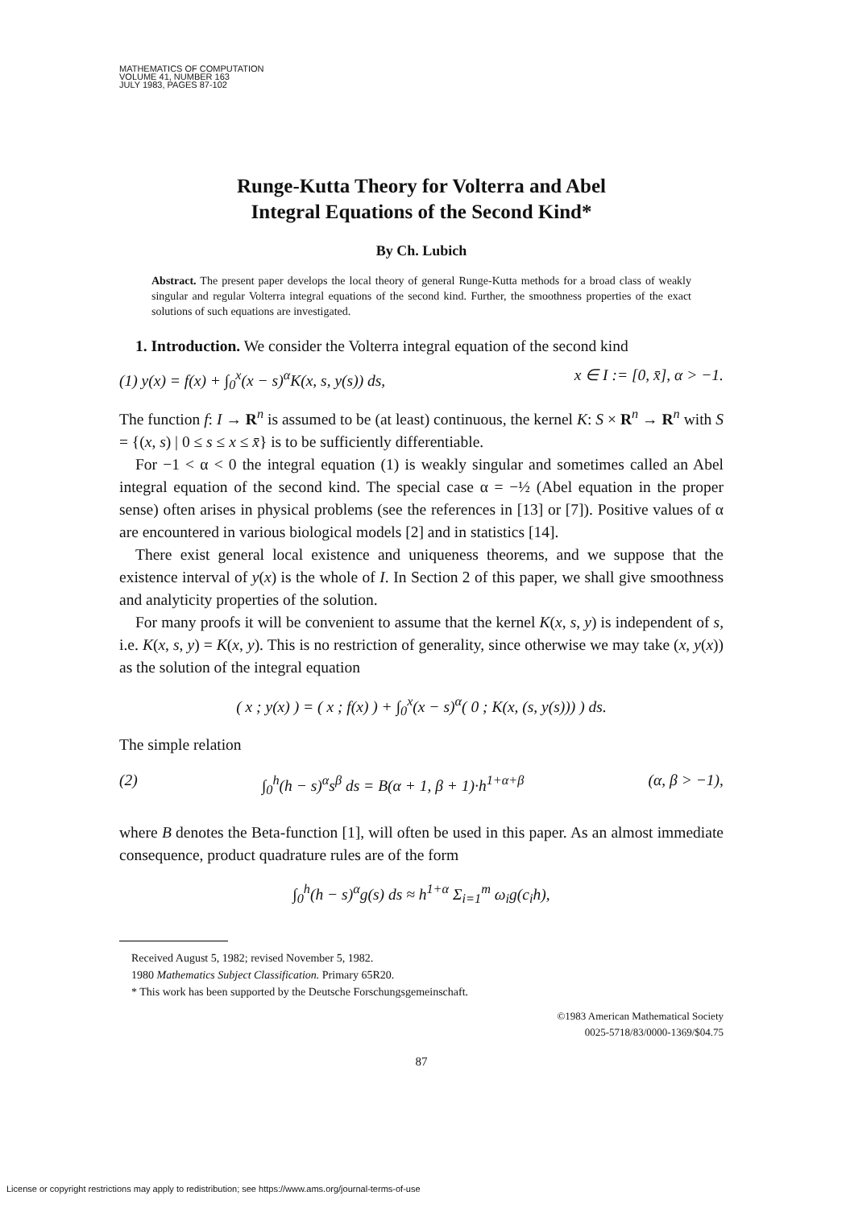MATHEMATICS OF COMPUTATION
VOLUME 41, NUMBER 163
JULY 1983, PAGES 87-102
Runge-Kutta Theory for Volterra and Abel
Integral Equations of the Second Kind*
By Ch. Lubich
Abstract. The present paper develops the local theory of general Runge-Kutta methods for a broad class of weakly singular and regular Volterra integral equations of the second kind. Further, the smoothness properties of the exact solutions of such equations are investigated.
1. Introduction. We consider the Volterra integral equation of the second kind
(1) y(x) = f(x) + ∫<sub>0</sub><sup>x</sup>(x − s)<sup>α</sup>K(x, s, y(s)) ds, x ∈ I := [0, x̄], α > −1.
The function f: I → R<sup>n</sup> is assumed to be (at least) continuous, the kernel K: S × R<sup>n</sup> → R<sup>n</sup> with S = {(x, s) | 0 ≤ s ≤ x ≤ x̄} is to be sufficiently differentiable.
For −1 < α < 0 the integral equation (1) is weakly singular and sometimes called an Abel integral equation of the second kind. The special case α = −½ (Abel equation in the proper sense) often arises in physical problems (see the references in [13] or [7]). Positive values of α are encountered in various biological models [2] and in statistics [14].
There exist general local existence and uniqueness theorems, and we suppose that the existence interval of y(x) is the whole of I. In Section 2 of this paper, we shall give smoothness and analyticity properties of the solution.
For many proofs it will be convenient to assume that the kernel K(x, s, y) is independent of s, i.e. K(x, s, y) = K(x, y). This is no restriction of generality, since otherwise we may take (x, y(x)) as the solution of the integral equation
( x ; y(x) ) = ( x ; f(x) ) + ∫<sub>0</sub><sup>x</sup>(x − s)<sup>α</sup>( 0 ; K(x, (s, y(s))) ) ds.
The simple relation
(2) ∫<sub>0</sub><sup>h</sup>(h − s)<sup>α</sup>s<sup>β</sup> ds = B(α + 1, β + 1)·h<sup>1+α+β</sup> (α, β > −1),
where B denotes the Beta-function [1], will often be used in this paper. As an almost immediate consequence, product quadrature rules are of the form
∫<sub>0</sub><sup>h</sup>(h − s)<sup>α</sup>g(s) ds ≈ h<sup>1+α</sup> Σ<sub>i=1</sub><sup>m</sup> ω<sub>i</sub>g(c<sub>i</sub>h),
Received August 5, 1982; revised November 5, 1982.
1980 Mathematics Subject Classification. Primary 65R20.
* This work has been supported by the Deutsche Forschungsgemeinschaft.
©1983 American Mathematical Society
0025-5718/83/0000-1369/$04.75
87
License or copyright restrictions may apply to redistribution; see https://www.ams.org/journal-terms-of-use